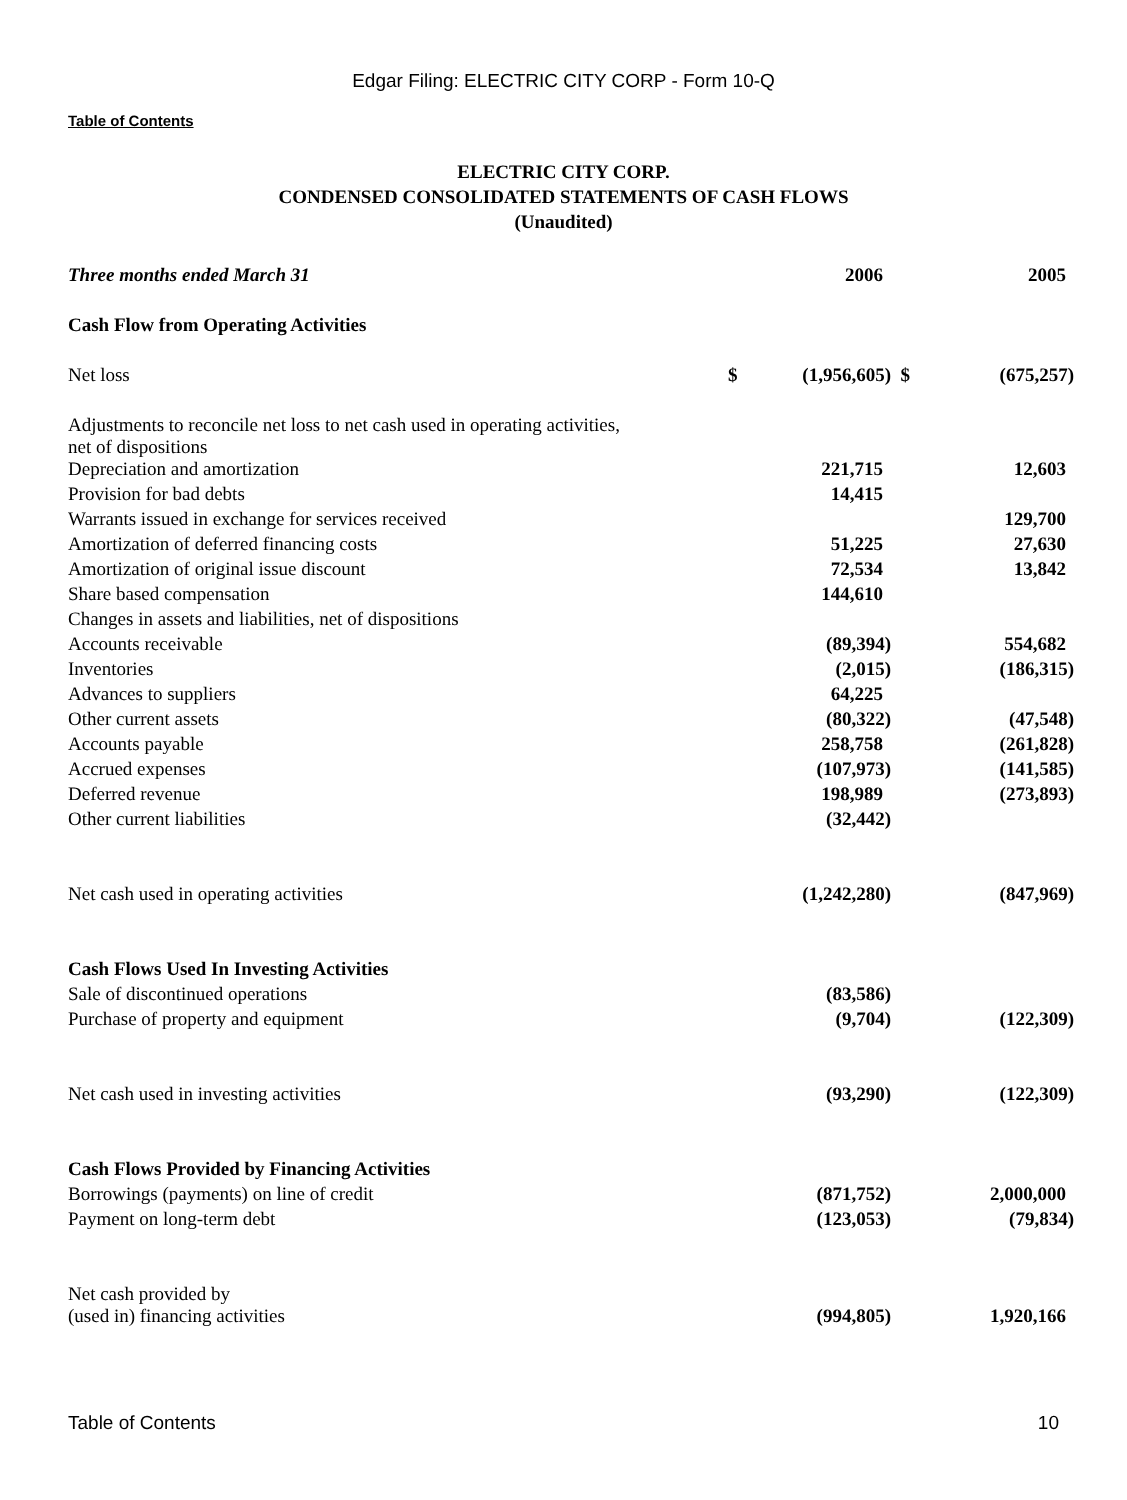Edgar Filing: ELECTRIC CITY CORP - Form 10-Q
Table of Contents
ELECTRIC CITY CORP.
CONDENSED CONSOLIDATED STATEMENTS OF CASH FLOWS
(Unaudited)
| Three months ended March 31 | | 2006 | | 2005 |
| Cash Flow from Operating Activities | | | | |
| Net loss | $ | (1,956,605) | $ | (675,257) |
| Adjustments to reconcile net loss to net cash used in operating activities, net of dispositions | | | | |
| Depreciation and amortization | | 221,715 | | 12,603 |
| Provision for bad debts | | 14,415 | | |
| Warrants issued in exchange for services received | | | | 129,700 |
| Amortization of deferred financing costs | | 51,225 | | 27,630 |
| Amortization of original issue discount | | 72,534 | | 13,842 |
| Share based compensation | | 144,610 | | |
| Changes in assets and liabilities, net of dispositions | | | | |
| Accounts receivable | | (89,394) | | 554,682 |
| Inventories | | (2,015) | | (186,315) |
| Advances to suppliers | | 64,225 | | |
| Other current assets | | (80,322) | | (47,548) |
| Accounts payable | | 258,758 | | (261,828) |
| Accrued expenses | | (107,973) | | (141,585) |
| Deferred revenue | | 198,989 | | (273,893) |
| Other current liabilities | | (32,442) | | |
| Net cash used in operating activities | | (1,242,280) | | (847,969) |
| Cash Flows Used In Investing Activities | | | | |
| Sale of discontinued operations | | (83,586) | | |
| Purchase of property and equipment | | (9,704) | | (122,309) |
| Net cash used in investing activities | | (93,290) | | (122,309) |
| Cash Flows Provided by Financing Activities | | | | |
| Borrowings (payments) on line of credit | | (871,752) | | 2,000,000 |
| Payment on long-term debt | | (123,053) | | (79,834) |
| Net cash provided by (used in) financing activities | | (994,805) | | 1,920,166 |
Table of Contents 10